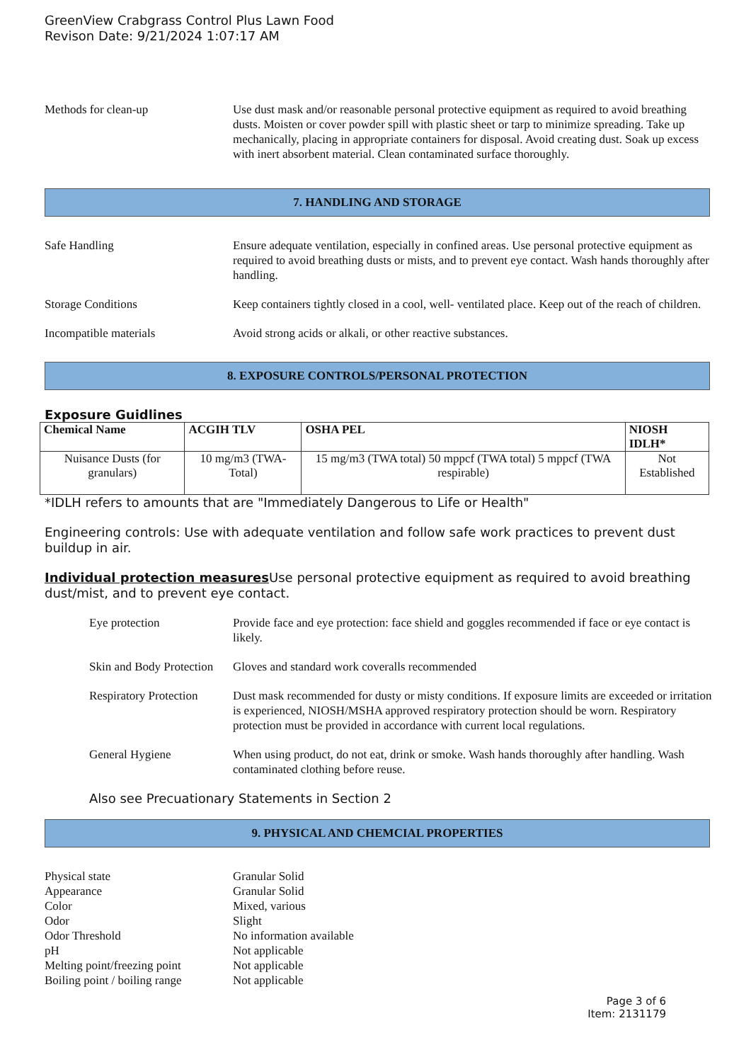GreenView Crabgrass Control Plus Lawn Food
Revison Date: 9/21/2024 1:07:17 AM
Methods for clean-up Use dust mask and/or reasonable personal protective equipment as required to avoid breathing dusts. Moisten or cover powder spill with plastic sheet or tarp to minimize spreading. Take up mechanically, placing in appropriate containers for disposal. Avoid creating dust. Soak up excess with inert absorbent material. Clean contaminated surface thoroughly.
7. HANDLING AND STORAGE
Safe Handling Ensure adequate ventilation, especially in confined areas. Use personal protective equipment as required to avoid breathing dusts or mists, and to prevent eye contact. Wash hands thoroughly after handling.
Storage Conditions Keep containers tightly closed in a cool, well- ventilated place. Keep out of the reach of children.
Incompatible materials Avoid strong acids or alkali, or other reactive substances.
8. EXPOSURE CONTROLS/PERSONAL PROTECTION
Exposure Guidlines
| Chemical Name | ACGIH TLV | OSHA PEL | NIOSH IDLH* |
| --- | --- | --- | --- |
| Nuisance Dusts (for granulars) | 10 mg/m3 (TWA- Total) | 15 mg/m3 (TWA total) 50 mppcf (TWA total) 5 mppcf (TWA respirable) | Not Established |
*IDLH refers to amounts that are "Immediately Dangerous to Life or Health"
Engineering controls: Use with adequate ventilation and follow safe work practices to prevent dust buildup in air.
Individual protection measures Use personal protective equipment as required to avoid breathing dust/mist, and to prevent eye contact.
Eye protection Provide face and eye protection: face shield and goggles recommended if face or eye contact is likely.
Skin and Body Protection
Gloves and standard work coveralls recommended
Respiratory Protection
Dust mask recommended for dusty or misty conditions. If exposure limits are exceeded or irritation is experienced, NIOSH/MSHA approved respiratory protection should be worn. Respiratory protection must be provided in accordance with current local regulations.
General Hygiene When using product, do not eat, drink or smoke. Wash hands thoroughly after handling. Wash contaminated clothing before reuse.
Also see Precuationary Statements in Section 2
9. PHYSICAL AND CHEMCIAL PROPERTIES
Physical state Granular Solid
Appearance Granular Solid
Color Mixed, various
Odor Slight
Odor Threshold No information available
pH Not applicable
Melting point/freezing point Not applicable
Boiling point / boiling range Not applicable
Page 3 of 6
Item: 2131179